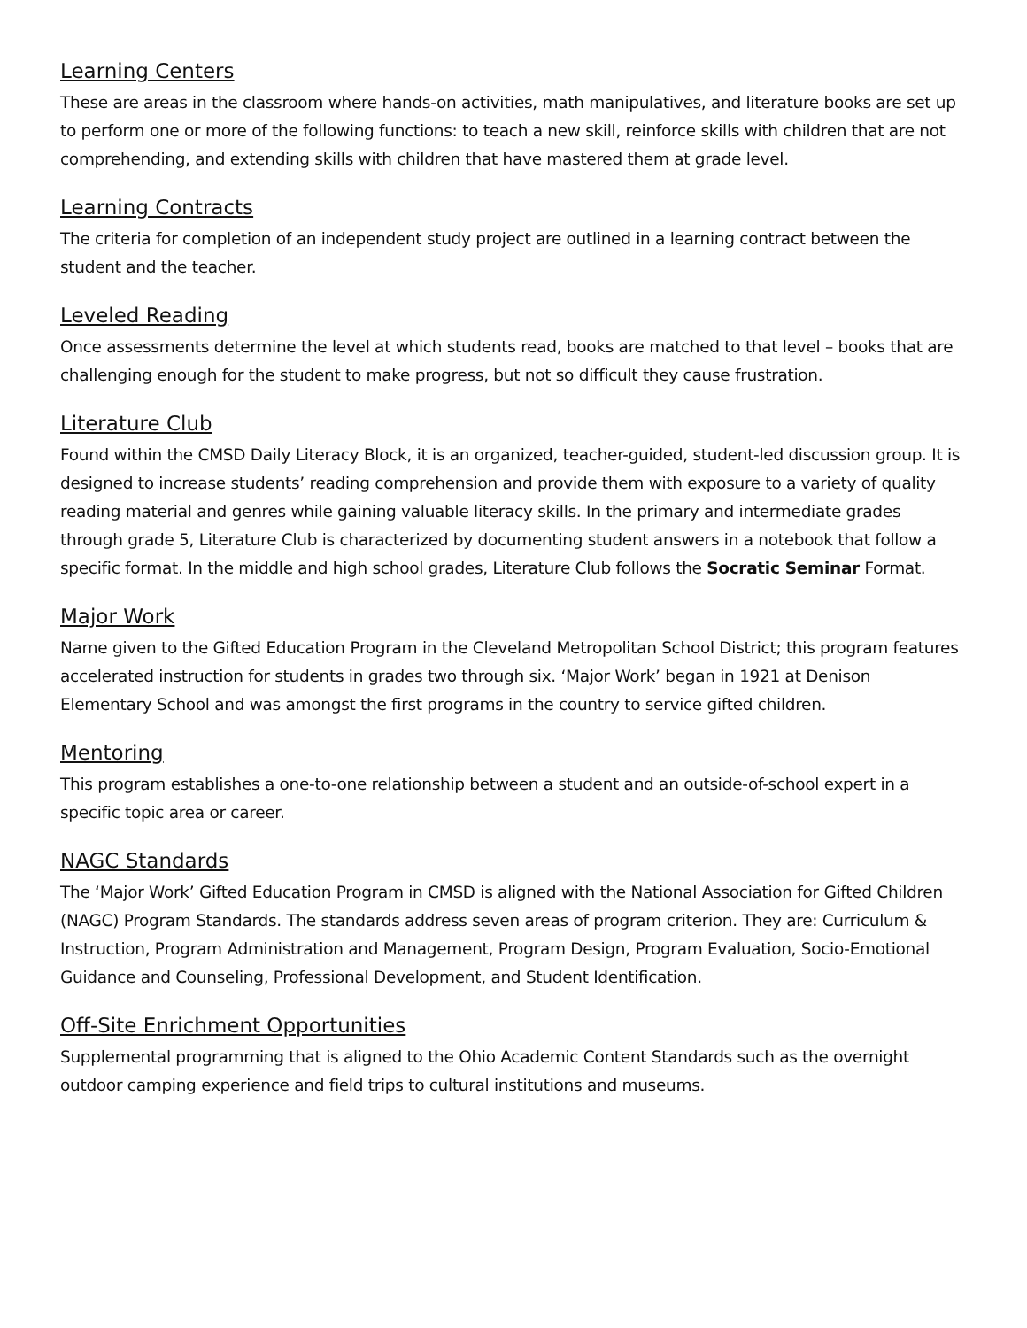Learning Centers
These are areas in the classroom where hands-on activities, math manipulatives, and literature books are set up to perform one or more of the following functions: to teach a new skill, reinforce skills with children that are not comprehending, and extending skills with children that have mastered them at grade level.
Learning Contracts
The criteria for completion of an independent study project are outlined in a learning contract between the student and the teacher.
Leveled Reading
Once assessments determine the level at which students read, books are matched to that level – books that are challenging enough for the student to make progress, but not so difficult they cause frustration.
Literature Club
Found within the CMSD Daily Literacy Block, it is an organized, teacher-guided, student-led discussion group. It is designed to increase students’ reading comprehension and provide them with exposure to a variety of quality reading material and genres while gaining valuable literacy skills. In the primary and intermediate grades through grade 5, Literature Club is characterized by documenting student answers in a notebook that follow a specific format. In the middle and high school grades, Literature Club follows the Socratic Seminar Format.
Major Work
Name given to the Gifted Education Program in the Cleveland Metropolitan School District; this program features accelerated instruction for students in grades two through six. ‘Major Work’ began in 1921 at Denison Elementary School and was amongst the first programs in the country to service gifted children.
Mentoring
This program establishes a one-to-one relationship between a student and an outside-of-school expert in a specific topic area or career.
NAGC Standards
The ‘Major Work’ Gifted Education Program in CMSD is aligned with the National Association for Gifted Children (NAGC) Program Standards. The standards address seven areas of program criterion. They are: Curriculum & Instruction, Program Administration and Management, Program Design, Program Evaluation, Socio-Emotional Guidance and Counseling, Professional Development, and Student Identification.
Off-Site Enrichment Opportunities
Supplemental programming that is aligned to the Ohio Academic Content Standards such as the overnight outdoor camping experience and field trips to cultural institutions and museums.